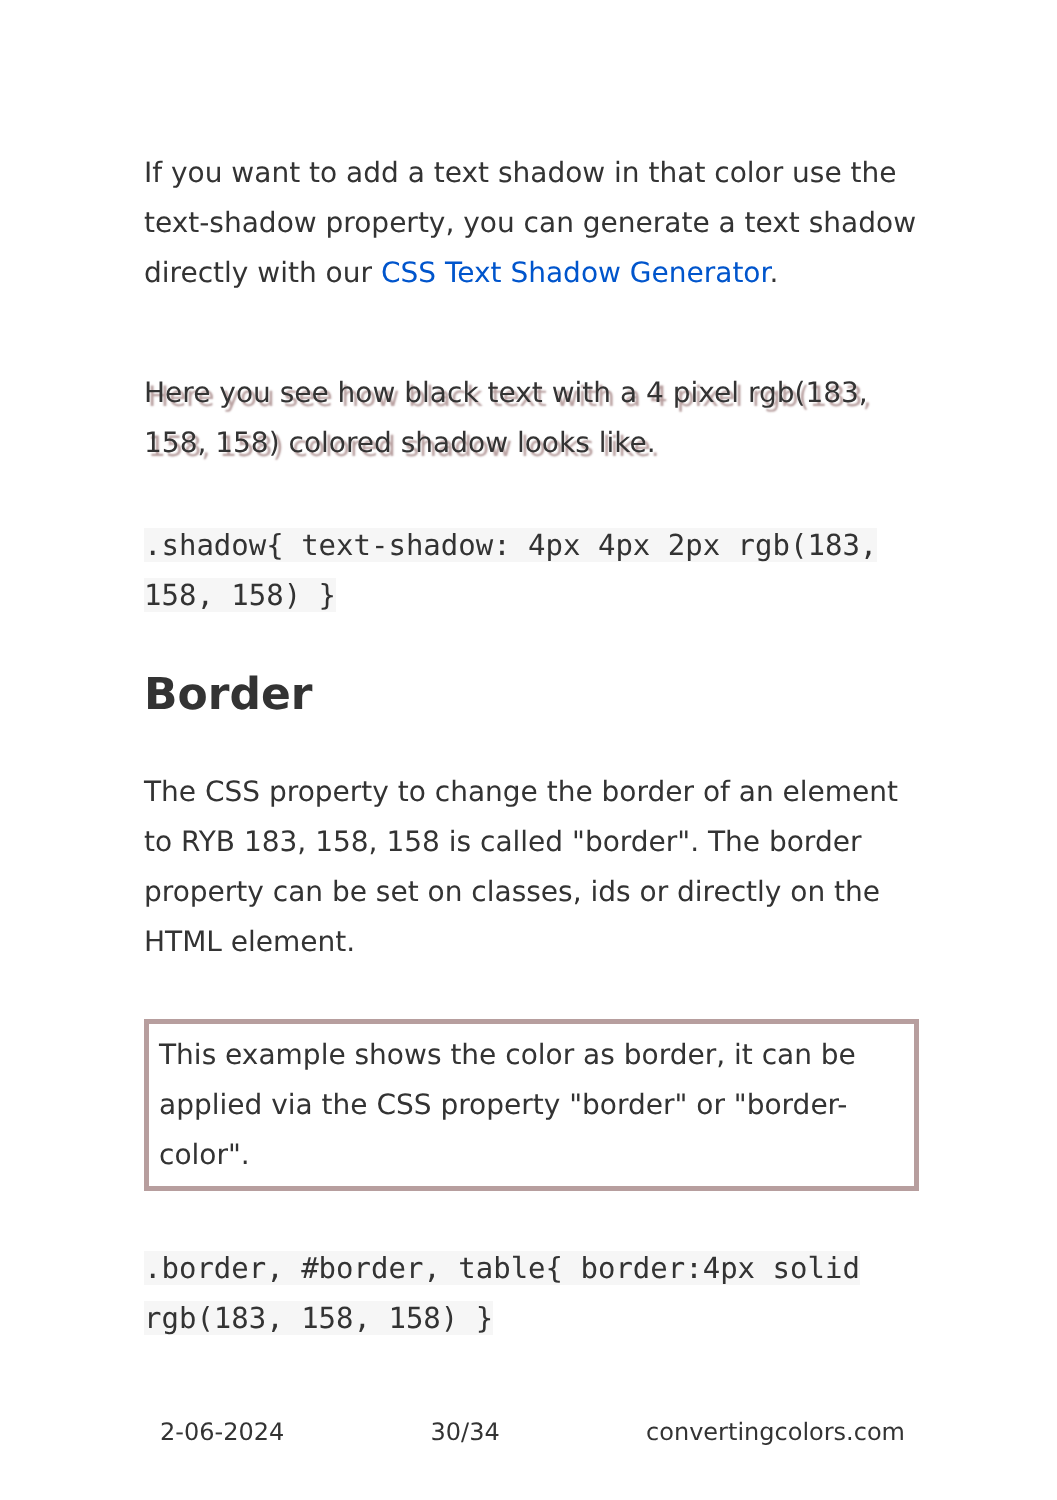If you want to add a text shadow in that color use the text-shadow property, you can generate a text shadow directly with our CSS Text Shadow Generator.
Here you see how black text with a 4 pixel rgb(183, 158, 158) colored shadow looks like.
.shadow{ text-shadow: 4px 4px 2px rgb(183, 158, 158) }
Border
The CSS property to change the border of an element to RYB 183, 158, 158 is called "border". The border property can be set on classes, ids or directly on the HTML element.
This example shows the color as border, it can be applied via the CSS property "border" or "border-color".
.border, #border, table{ border:4px solid rgb(183, 158, 158) }
2-06-2024 30/34 convertingcolors.com